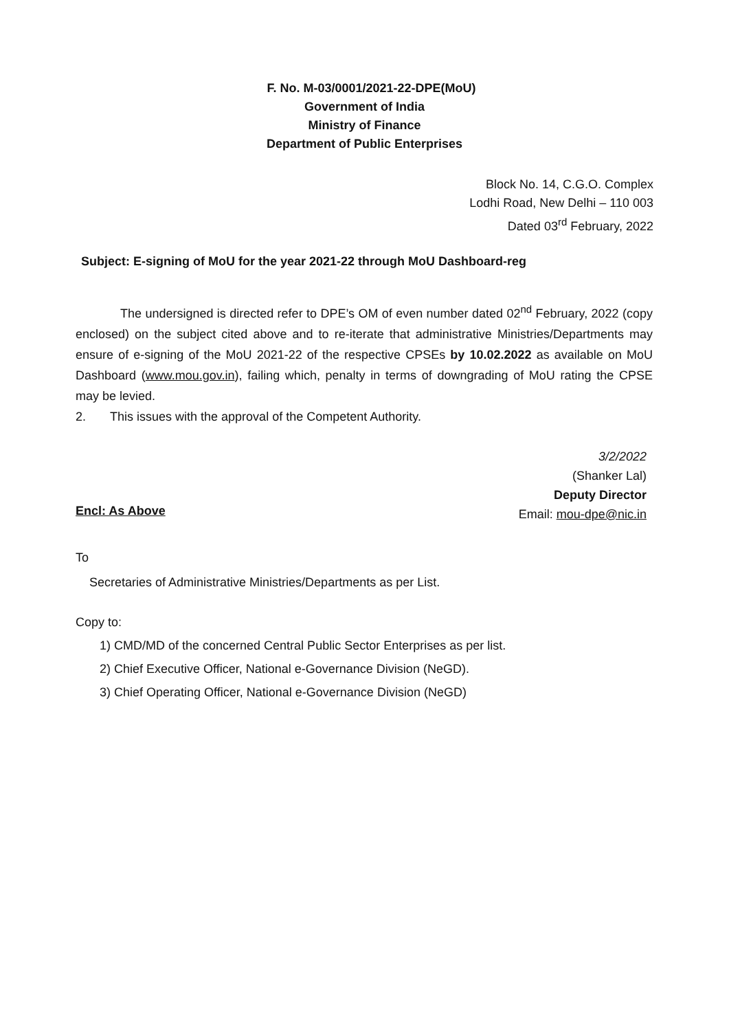F. No. M-03/0001/2021-22-DPE(MoU)
Government of India
Ministry of Finance
Department of Public Enterprises
Block No. 14, C.G.O. Complex
Lodhi Road, New Delhi – 110 003
Dated 03<sup>rd</sup> February, 2022
Subject: E-signing of MoU for the year 2021-22 through MoU Dashboard-reg
The undersigned is directed refer to DPE’s OM of even number dated 02<sup>nd</sup> February, 2022 (copy enclosed) on the subject cited above and to re-iterate that administrative Ministries/Departments may ensure of e-signing of the MoU 2021-22 of the respective CPSEs by 10.02.2022 as available on MoU Dashboard (www.mou.gov.in), failing which, penalty in terms of downgrading of MoU rating the CPSE may be levied.
2. This issues with the approval of the Competent Authority.
3/2/2022
(Shanker Lal)
Deputy Director
Email: mou-dpe@nic.in
Encl: As Above
To
Secretaries of Administrative Ministries/Departments as per List.
Copy to:
1) CMD/MD of the concerned Central Public Sector Enterprises as per list.
2) Chief Executive Officer, National e-Governance Division (NeGD).
3) Chief Operating Officer, National e-Governance Division (NeGD)